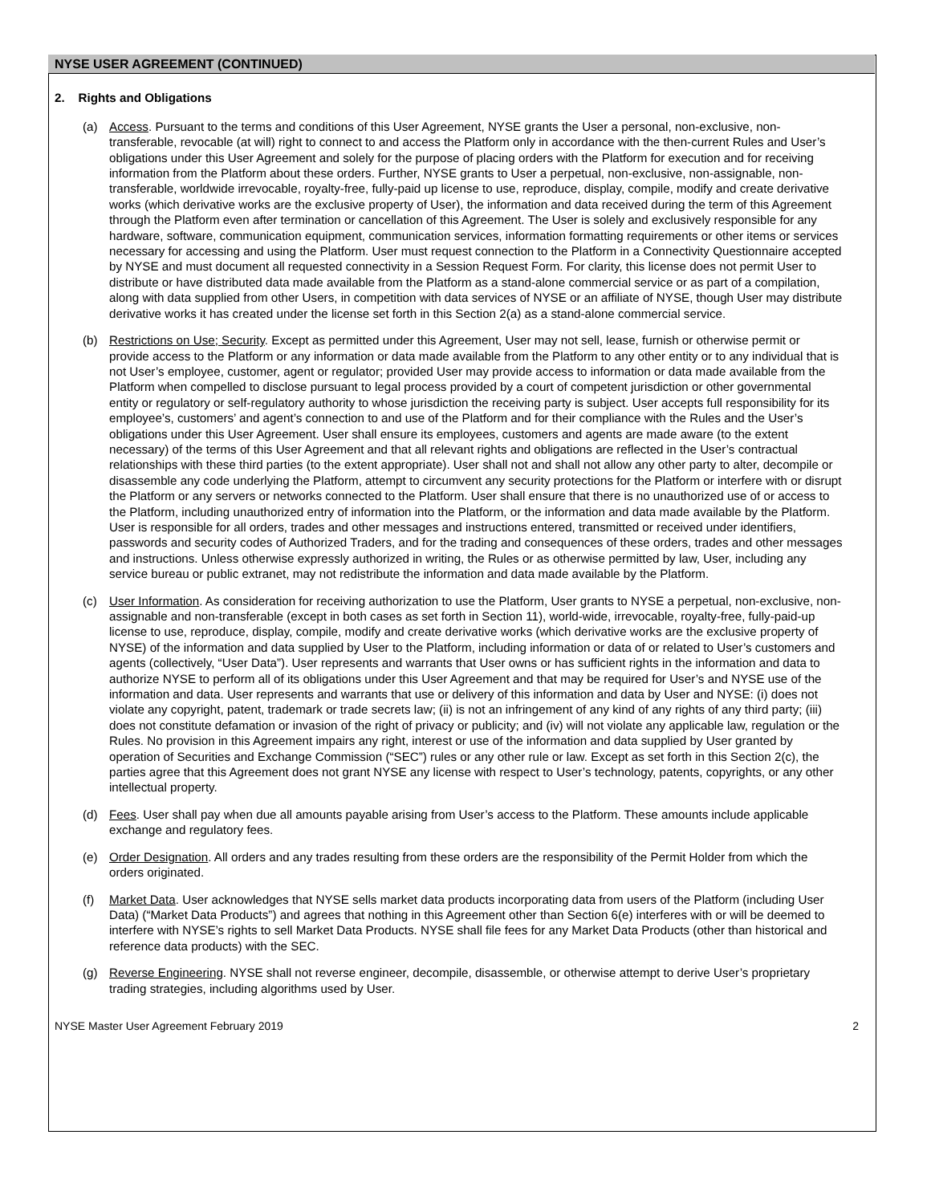NYSE USER AGREEMENT (CONTINUED)
2. Rights and Obligations
(a) Access. Pursuant to the terms and conditions of this User Agreement, NYSE grants the User a personal, non-exclusive, non-transferable, revocable (at will) right to connect to and access the Platform only in accordance with the then-current Rules and User’s obligations under this User Agreement and solely for the purpose of placing orders with the Platform for execution and for receiving information from the Platform about these orders. Further, NYSE grants to User a perpetual, non-exclusive, non-assignable, non-transferable, worldwide irrevocable, royalty-free, fully-paid up license to use, reproduce, display, compile, modify and create derivative works (which derivative works are the exclusive property of User), the information and data received during the term of this Agreement through the Platform even after termination or cancellation of this Agreement. The User is solely and exclusively responsible for any hardware, software, communication equipment, communication services, information formatting requirements or other items or services necessary for accessing and using the Platform. User must request connection to the Platform in a Connectivity Questionnaire accepted by NYSE and must document all requested connectivity in a Session Request Form. For clarity, this license does not permit User to distribute or have distributed data made available from the Platform as a stand-alone commercial service or as part of a compilation, along with data supplied from other Users, in competition with data services of NYSE or an affiliate of NYSE, though User may distribute derivative works it has created under the license set forth in this Section 2(a) as a stand-alone commercial service.
(b) Restrictions on Use; Security. Except as permitted under this Agreement, User may not sell, lease, furnish or otherwise permit or provide access to the Platform or any information or data made available from the Platform to any other entity or to any individual that is not User’s employee, customer, agent or regulator; provided User may provide access to information or data made available from the Platform when compelled to disclose pursuant to legal process provided by a court of competent jurisdiction or other governmental entity or regulatory or self-regulatory authority to whose jurisdiction the receiving party is subject. User accepts full responsibility for its employee’s, customers’ and agent’s connection to and use of the Platform and for their compliance with the Rules and the User’s obligations under this User Agreement. User shall ensure its employees, customers and agents are made aware (to the extent necessary) of the terms of this User Agreement and that all relevant rights and obligations are reflected in the User’s contractual relationships with these third parties (to the extent appropriate). User shall not and shall not allow any other party to alter, decompile or disassemble any code underlying the Platform, attempt to circumvent any security protections for the Platform or interfere with or disrupt the Platform or any servers or networks connected to the Platform. User shall ensure that there is no unauthorized use of or access to the Platform, including unauthorized entry of information into the Platform, or the information and data made available by the Platform. User is responsible for all orders, trades and other messages and instructions entered, transmitted or received under identifiers, passwords and security codes of Authorized Traders, and for the trading and consequences of these orders, trades and other messages and instructions. Unless otherwise expressly authorized in writing, the Rules or as otherwise permitted by law, User, including any service bureau or public extranet, may not redistribute the information and data made available by the Platform.
(c) User Information. As consideration for receiving authorization to use the Platform, User grants to NYSE a perpetual, non-exclusive, non-assignable and non-transferable (except in both cases as set forth in Section 11), world-wide, irrevocable, royalty-free, fully-paid-up license to use, reproduce, display, compile, modify and create derivative works (which derivative works are the exclusive property of NYSE) of the information and data supplied by User to the Platform, including information or data of or related to User’s customers and agents (collectively, “User Data”). User represents and warrants that User owns or has sufficient rights in the information and data to authorize NYSE to perform all of its obligations under this User Agreement and that may be required for User’s and NYSE use of the information and data. User represents and warrants that use or delivery of this information and data by User and NYSE: (i) does not violate any copyright, patent, trademark or trade secrets law; (ii) is not an infringement of any kind of any rights of any third party; (iii) does not constitute defamation or invasion of the right of privacy or publicity; and (iv) will not violate any applicable law, regulation or the Rules. No provision in this Agreement impairs any right, interest or use of the information and data supplied by User granted by operation of Securities and Exchange Commission (“SEC”) rules or any other rule or law. Except as set forth in this Section 2(c), the parties agree that this Agreement does not grant NYSE any license with respect to User’s technology, patents, copyrights, or any other intellectual property.
(d) Fees. User shall pay when due all amounts payable arising from User’s access to the Platform. These amounts include applicable exchange and regulatory fees.
(e) Order Designation. All orders and any trades resulting from these orders are the responsibility of the Permit Holder from which the orders originated.
(f) Market Data. User acknowledges that NYSE sells market data products incorporating data from users of the Platform (including User Data) (“Market Data Products”) and agrees that nothing in this Agreement other than Section 6(e) interferes with or will be deemed to interfere with NYSE’s rights to sell Market Data Products. NYSE shall file fees for any Market Data Products (other than historical and reference data products) with the SEC.
(g) Reverse Engineering. NYSE shall not reverse engineer, decompile, disassemble, or otherwise attempt to derive User’s proprietary trading strategies, including algorithms used by User.
NYSE Master User Agreement February 2019 2